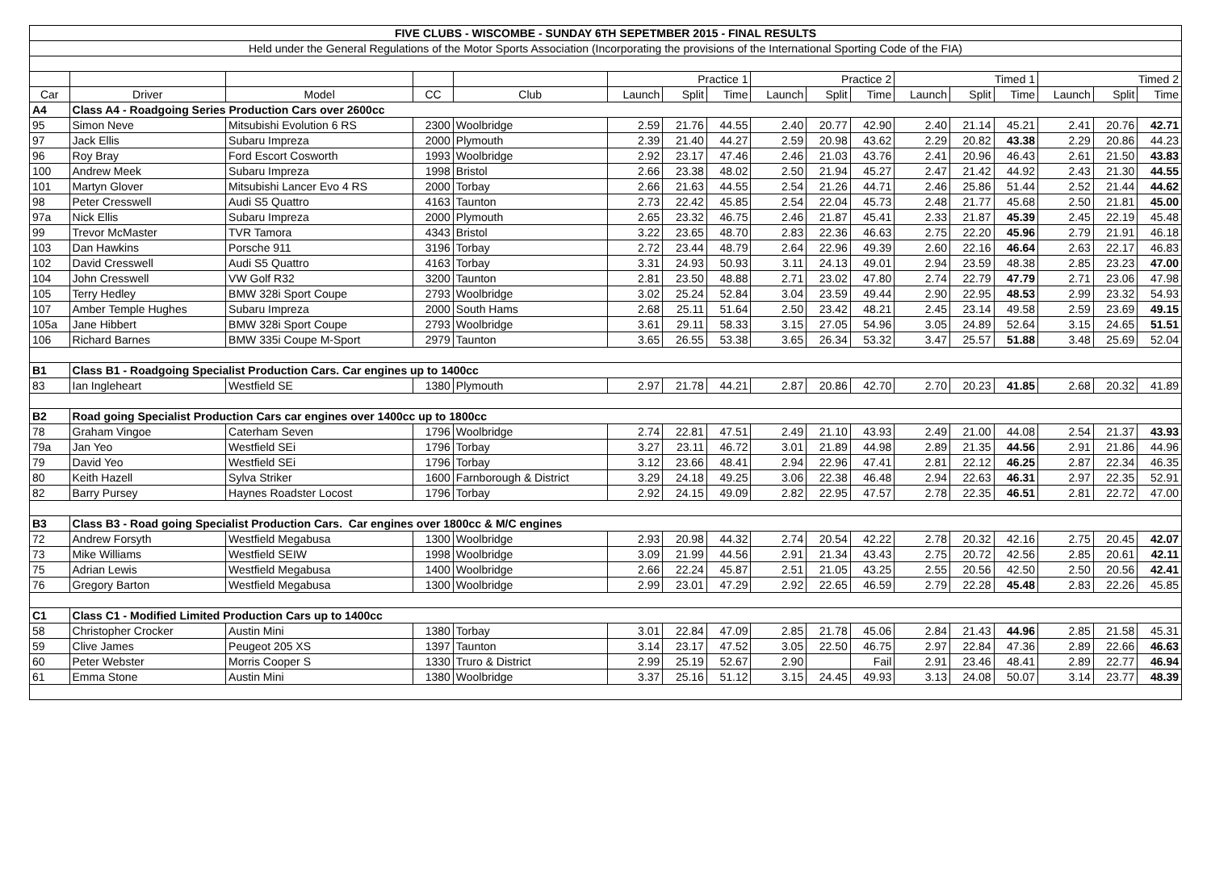| FIVE CLUBS - WISCOMBE - SUNDAY 6TH SEPETMBER 2015 - FINAL RESULTS | | | | | | | | | | | | | | | | | |
| Held under the General Regulations of the Motor Sports Association (Incorporating the provisions of the International Sporting Code of the FIA) | | | | | | | | | | | | | | | | | |
| | | | | | Practice 1 | | | Practice 2 | | | Timed 1 | | | Timed 2 | | | |
| Car | Driver | Model | CC | Club | Launch | Split | Time | Launch | Split | Time | Launch | Split | Time | Launch | Split | Time | |
| A4 | Class A4 - Roadgoing Series Production Cars over 2600cc | | | | | | | | | | | | | | | | |
| 95 | Simon Neve | Mitsubishi Evolution 6 RS | 2300 | Woolbridge | 2.59 | 21.76 | 44.55 | 2.40 | 20.77 | 42.90 | 2.40 | 21.14 | 45.21 | 2.41 | 20.76 | 42.71 | |
| 97 | Jack Ellis | Subaru Impreza | 2000 | Plymouth | 2.39 | 21.40 | 44.27 | 2.59 | 20.98 | 43.62 | 2.29 | 20.82 | 43.38 | 2.29 | 20.86 | 44.23 | |
| 96 | Roy Bray | Ford Escort Cosworth | 1993 | Woolbridge | 2.92 | 23.17 | 47.46 | 2.46 | 21.03 | 43.76 | 2.41 | 20.96 | 46.43 | 2.61 | 21.50 | 43.83 | |
| 100 | Andrew Meek | Subaru Impreza | 1998 | Bristol | 2.66 | 23.38 | 48.02 | 2.50 | 21.94 | 45.27 | 2.47 | 21.42 | 44.92 | 2.43 | 21.30 | 44.55 | |
| 101 | Martyn Glover | Mitsubishi Lancer Evo 4 RS | 2000 | Torbay | 2.66 | 21.63 | 44.55 | 2.54 | 21.26 | 44.71 | 2.46 | 25.86 | 51.44 | 2.52 | 21.44 | 44.62 | |
| 98 | Peter Cresswell | Audi S5 Quattro | 4163 | Taunton | 2.73 | 22.42 | 45.85 | 2.54 | 22.04 | 45.73 | 2.48 | 21.77 | 45.68 | 2.50 | 21.81 | 45.00 | |
| 97a | Nick Ellis | Subaru Impreza | 2000 | Plymouth | 2.65 | 23.32 | 46.75 | 2.46 | 21.87 | 45.41 | 2.33 | 21.87 | 45.39 | 2.45 | 22.19 | 45.48 | |
| 99 | Trevor McMaster | TVR Tamora | 4343 | Bristol | 3.22 | 23.65 | 48.70 | 2.83 | 22.36 | 46.63 | 2.75 | 22.20 | 45.96 | 2.79 | 21.91 | 46.18 | |
| 103 | Dan Hawkins | Porsche 911 | 3196 | Torbay | 2.72 | 23.44 | 48.79 | 2.64 | 22.96 | 49.39 | 2.60 | 22.16 | 46.64 | 2.63 | 22.17 | 46.83 | |
| 102 | David Cresswell | Audi S5 Quattro | 4163 | Torbay | 3.31 | 24.93 | 50.93 | 3.11 | 24.13 | 49.01 | 2.94 | 23.59 | 48.38 | 2.85 | 23.23 | 47.00 | |
| 104 | John Cresswell | VW Golf R32 | 3200 | Taunton | 2.81 | 23.50 | 48.88 | 2.71 | 23.02 | 47.80 | 2.74 | 22.79 | 47.79 | 2.71 | 23.06 | 47.98 | |
| 105 | Terry Hedley | BMW 328i Sport Coupe | 2793 | Woolbridge | 3.02 | 25.24 | 52.84 | 3.04 | 23.59 | 49.44 | 2.90 | 22.95 | 48.53 | 2.99 | 23.32 | 54.93 | |
| 107 | Amber Temple Hughes | Subaru Impreza | 2000 | South Hams | 2.68 | 25.11 | 51.64 | 2.50 | 23.42 | 48.21 | 2.45 | 23.14 | 49.58 | 2.59 | 23.69 | 49.15 | |
| 105a | Jane Hibbert | BMW 328i Sport Coupe | 2793 | Woolbridge | 3.61 | 29.11 | 58.33 | 3.15 | 27.05 | 54.96 | 3.05 | 24.89 | 52.64 | 3.15 | 24.65 | 51.51 | |
| 106 | Richard Barnes | BMW 335i Coupe M-Sport | 2979 | Taunton | 3.65 | 26.55 | 53.38 | 3.65 | 26.34 | 53.32 | 3.47 | 25.57 | 51.88 | 3.48 | 25.69 | 52.04 | |
| B1 | Class B1 - Roadgoing Specialist Production Cars. Car engines up to 1400cc | | | | | | | | | | | | | | | | |
| 83 | Ian Ingleheart | Westfield SE | 1380 | Plymouth | 2.97 | 21.78 | 44.21 | 2.87 | 20.86 | 42.70 | 2.70 | 20.23 | 41.85 | 2.68 | 20.32 | 41.89 | |
| B2 | Road going Specialist Production Cars car engines over 1400cc up to 1800cc | | | | | | | | | | | | | | | | |
| 78 | Graham Vingoe | Caterham Seven | 1796 | Woolbridge | 2.74 | 22.81 | 47.51 | 2.49 | 21.10 | 43.93 | 2.49 | 21.00 | 44.08 | 2.54 | 21.37 | 43.93 | |
| 79a | Jan Yeo | Westfield SEi | 1796 | Torbay | 3.27 | 23.11 | 46.72 | 3.01 | 21.89 | 44.98 | 2.89 | 21.35 | 44.56 | 2.91 | 21.86 | 44.96 | |
| 79 | David Yeo | Westfield SEi | 1796 | Torbay | 3.12 | 23.66 | 48.41 | 2.94 | 22.96 | 47.41 | 2.81 | 22.12 | 46.25 | 2.87 | 22.34 | 46.35 | |
| 80 | Keith Hazell | Sylva Striker | 1600 | Farnborough & District | 3.29 | 24.18 | 49.25 | 3.06 | 22.38 | 46.48 | 2.94 | 22.63 | 46.31 | 2.97 | 22.35 | 52.91 | |
| 82 | Barry Pursey | Haynes Roadster Locost | 1796 | Torbay | 2.92 | 24.15 | 49.09 | 2.82 | 22.95 | 47.57 | 2.78 | 22.35 | 46.51 | 2.81 | 22.72 | 47.00 | |
| B3 | Class B3 - Road going Specialist Production Cars. Car engines over 1800cc & M/C engines | | | | | | | | | | | | | | | | |
| 72 | Andrew Forsyth | Westfield Megabusa | 1300 | Woolbridge | 2.93 | 20.98 | 44.32 | 2.74 | 20.54 | 42.22 | 2.78 | 20.32 | 42.16 | 2.75 | 20.45 | 42.07 | |
| 73 | Mike Williams | Westfield SEIW | 1998 | Woolbridge | 3.09 | 21.99 | 44.56 | 2.91 | 21.34 | 43.43 | 2.75 | 20.72 | 42.56 | 2.85 | 20.61 | 42.11 | |
| 75 | Adrian Lewis | Westfield Megabusa | 1400 | Woolbridge | 2.66 | 22.24 | 45.87 | 2.51 | 21.05 | 43.25 | 2.55 | 20.56 | 42.50 | 2.50 | 20.56 | 42.41 | |
| 76 | Gregory Barton | Westfield Megabusa | 1300 | Woolbridge | 2.99 | 23.01 | 47.29 | 2.92 | 22.65 | 46.59 | 2.79 | 22.28 | 45.48 | 2.83 | 22.26 | 45.85 | |
| C1 | Class C1 - Modified Limited Production Cars up to 1400cc | | | | | | | | | | | | | | | | |
| 58 | Christopher Crocker | Austin Mini | 1380 | Torbay | 3.01 | 22.84 | 47.09 | 2.85 | 21.78 | 45.06 | 2.84 | 21.43 | 44.96 | 2.85 | 21.58 | 45.31 | |
| 59 | Clive James | Peugeot 205 XS | 1397 | Taunton | 3.14 | 23.17 | 47.52 | 3.05 | 22.50 | 46.75 | 2.97 | 22.84 | 47.36 | 2.89 | 22.66 | 46.63 | |
| 60 | Peter Webster | Morris Cooper S | 1330 | Truro & District | 2.99 | 25.19 | 52.67 | 2.90 | | Fail | 2.91 | 23.46 | 48.41 | 2.89 | 22.77 | 46.94 | |
| 61 | Emma Stone | Austin Mini | 1380 | Woolbridge | 3.37 | 25.16 | 51.12 | 3.15 | 24.45 | 49.93 | 3.13 | 24.08 | 50.07 | 3.14 | 23.77 | 48.39 | |